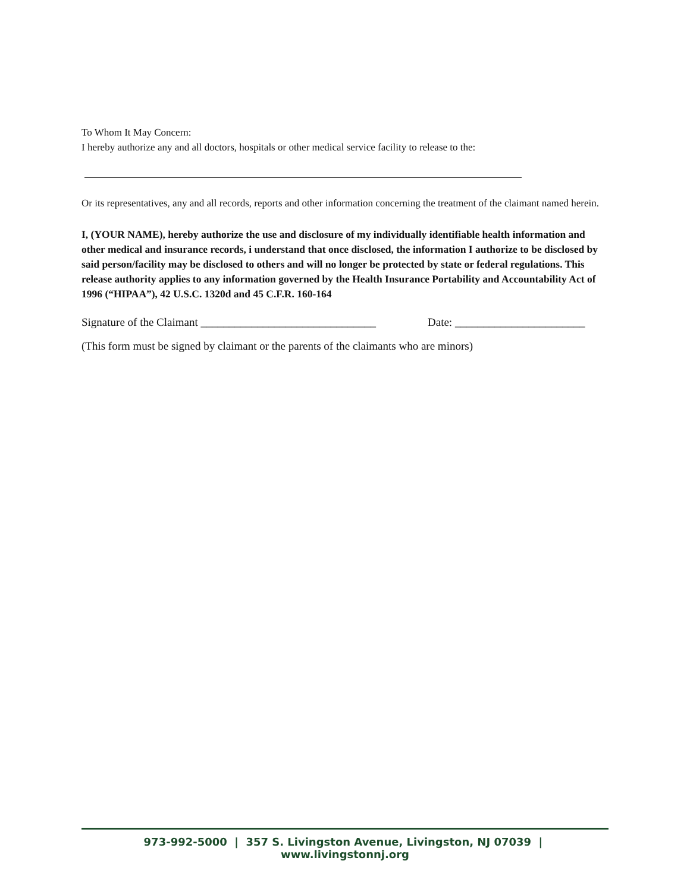To Whom It May Concern:
I hereby authorize any and all doctors, hospitals or other medical service facility to release to the:
Or its representatives, any and all records, reports and other information concerning the treatment of the claimant named herein.
I, (YOUR NAME), hereby authorize the use and disclosure of my individually identifiable health information and other medical and insurance records, i understand that once disclosed, the information I authorize to be disclosed by said person/facility may be disclosed to others and will no longer be protected by state or federal regulations. This release authority applies to any information governed by the Health Insurance Portability and Accountability Act of 1996 (“HIPAA”), 42 U.S.C. 1320d and 45 C.F.R. 160-164
Signature of the Claimant _______________________________ Date: _______________________
(This form must be signed by claimant or the parents of the claimants who are minors)
973-992-5000 | 357 S. Livingston Avenue, Livingston, NJ 07039 | www.livingstonnj.org